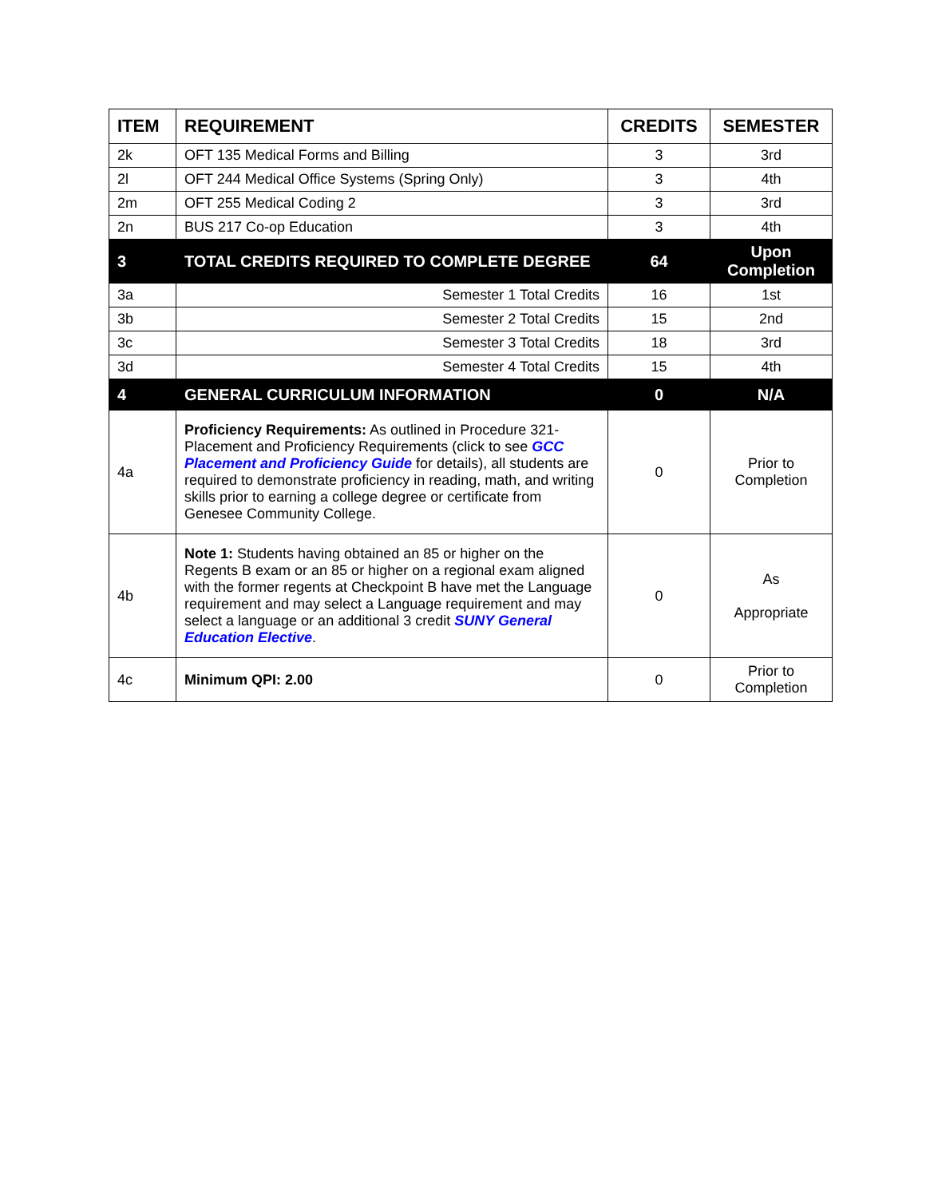| ITEM | REQUIREMENT | CREDITS | SEMESTER |
| --- | --- | --- | --- |
| 2k | OFT 135 Medical Forms and Billing | 3 | 3rd |
| 2l | OFT 244 Medical Office Systems (Spring Only) | 3 | 4th |
| 2m | OFT 255 Medical Coding 2 | 3 | 3rd |
| 2n | BUS 217 Co-op Education | 3 | 4th |
| 3 | TOTAL CREDITS REQUIRED TO COMPLETE DEGREE | 64 | Upon Completion |
| 3a | Semester 1 Total Credits | 16 | 1st |
| 3b | Semester 2 Total Credits | 15 | 2nd |
| 3c | Semester 3 Total Credits | 18 | 3rd |
| 3d | Semester 4 Total Credits | 15 | 4th |
| 4 | GENERAL CURRICULUM INFORMATION | 0 | N/A |
| 4a | Proficiency Requirements: As outlined in Procedure 321-Placement and Proficiency Requirements (click to see GCC Placement and Proficiency Guide for details), all students are required to demonstrate proficiency in reading, math, and writing skills prior to earning a college degree or certificate from Genesee Community College. | 0 | Prior to Completion |
| 4b | Note 1: Students having obtained an 85 or higher on the Regents B exam or an 85 or higher on a regional exam aligned with the former regents at Checkpoint B have met the Language requirement and may select a Language requirement and may select a language or an additional 3 credit SUNY General Education Elective . | 0 | As Appropriate |
| 4c | Minimum QPI: 2.00 | 0 | Prior to Completion |